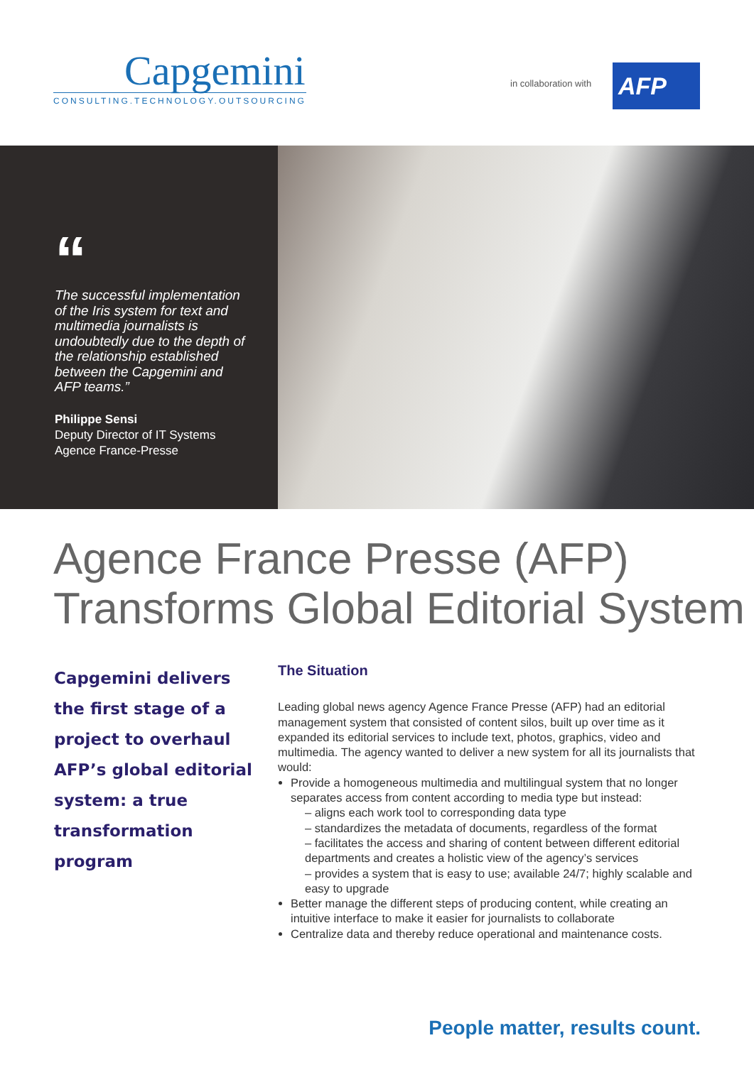Capgemini
CONSULTING.TECHNOLOGY.OUTSOURCING
in collaboration with AFP
“
The successful implementation of the Iris system for text and multimedia journalists is undoubtedly due to the depth of the relationship established between the Capgemini and AFP teams.”
Philippe Sensi
Deputy Director of IT Systems
Agence France-Presse
Agence France Presse (AFP)
Transforms Global Editorial System
Capgemini delivers the first stage of a project to overhaul AFP’s global editorial system: a true transformation program
The Situation
Leading global news agency Agence France Presse (AFP) had an editorial management system that consisted of content silos, built up over time as it expanded its editorial services to include text, photos, graphics, video and multimedia. The agency wanted to deliver a new system for all its journalists that would:
Provide a homogeneous multimedia and multilingual system that no longer separates access from content according to media type but instead:
– aligns each work tool to corresponding data type
– standardizes the metadata of documents, regardless of the format
– facilitates the access and sharing of content between different editorial departments and creates a holistic view of the agency’s services
– provides a system that is easy to use; available 24/7; highly scalable and easy to upgrade
Better manage the different steps of producing content, while creating an intuitive interface to make it easier for journalists to collaborate
Centralize data and thereby reduce operational and maintenance costs.
People matter, results count.